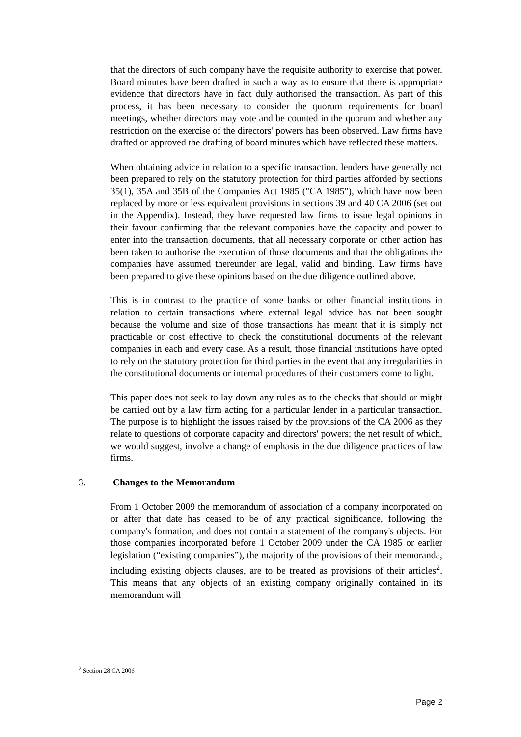that the directors of such company have the requisite authority to exercise that power. Board minutes have been drafted in such a way as to ensure that there is appropriate evidence that directors have in fact duly authorised the transaction. As part of this process, it has been necessary to consider the quorum requirements for board meetings, whether directors may vote and be counted in the quorum and whether any restriction on the exercise of the directors' powers has been observed. Law firms have drafted or approved the drafting of board minutes which have reflected these matters.
When obtaining advice in relation to a specific transaction, lenders have generally not been prepared to rely on the statutory protection for third parties afforded by sections 35(1), 35A and 35B of the Companies Act 1985 ("CA 1985"), which have now been replaced by more or less equivalent provisions in sections 39 and 40 CA 2006 (set out in the Appendix). Instead, they have requested law firms to issue legal opinions in their favour confirming that the relevant companies have the capacity and power to enter into the transaction documents, that all necessary corporate or other action has been taken to authorise the execution of those documents and that the obligations the companies have assumed thereunder are legal, valid and binding. Law firms have been prepared to give these opinions based on the due diligence outlined above.
This is in contrast to the practice of some banks or other financial institutions in relation to certain transactions where external legal advice has not been sought because the volume and size of those transactions has meant that it is simply not practicable or cost effective to check the constitutional documents of the relevant companies in each and every case. As a result, those financial institutions have opted to rely on the statutory protection for third parties in the event that any irregularities in the constitutional documents or internal procedures of their customers come to light.
This paper does not seek to lay down any rules as to the checks that should or might be carried out by a law firm acting for a particular lender in a particular transaction. The purpose is to highlight the issues raised by the provisions of the CA 2006 as they relate to questions of corporate capacity and directors' powers; the net result of which, we would suggest, involve a change of emphasis in the due diligence practices of law firms.
3. Changes to the Memorandum
From 1 October 2009 the memorandum of association of a company incorporated on or after that date has ceased to be of any practical significance, following the company's formation, and does not contain a statement of the company's objects. For those companies incorporated before 1 October 2009 under the CA 1985 or earlier legislation (“existing companies”), the majority of the provisions of their memoranda, including existing objects clauses, are to be treated as provisions of their articles<sup>2</sup>. This means that any objects of an existing company originally contained in its memorandum will
<sup>2</sup> Section 28 CA 2006
Page 2